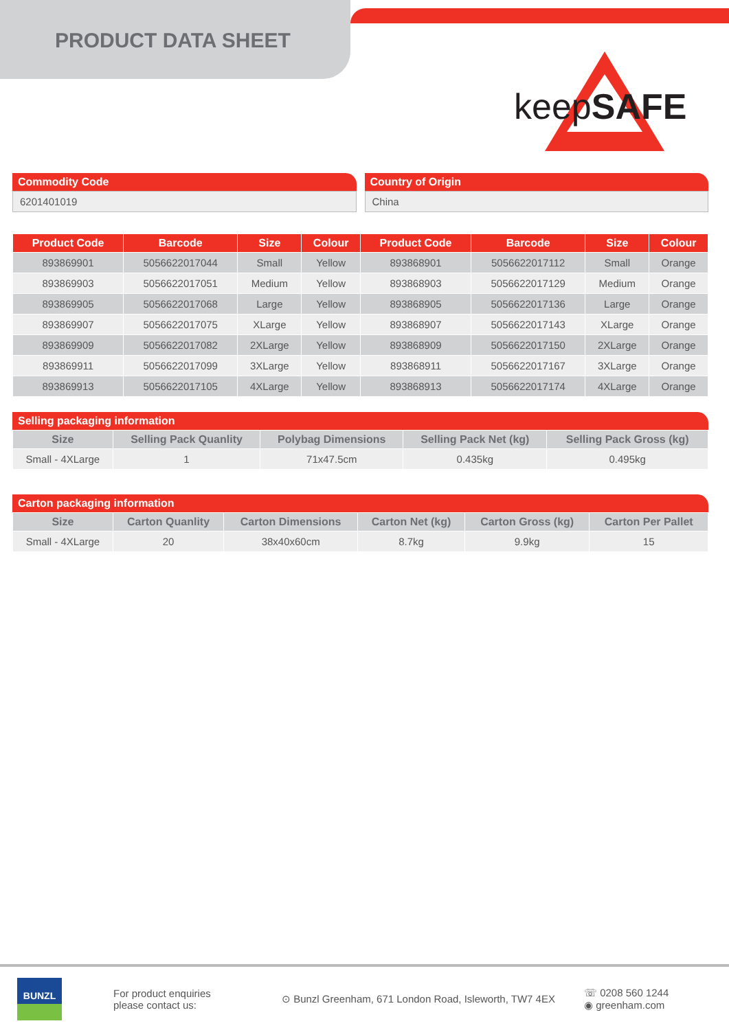PRODUCT DATA SHEET
keepSAFE
Commodity Code
6201401019
Country of Origin
China
| Product Code | Barcode | Size | Colour | Product Code | Barcode | Size | Colour |
| --- | --- | --- | --- | --- | --- | --- | --- |
| 893869901 | 5056622017044 | Small | Yellow | 893868901 | 5056622017112 | Small | Orange |
| 893869903 | 5056622017051 | Medium | Yellow | 893868903 | 5056622017129 | Medium | Orange |
| 893869905 | 5056622017068 | Large | Yellow | 893868905 | 5056622017136 | Large | Orange |
| 893869907 | 5056622017075 | XLarge | Yellow | 893868907 | 5056622017143 | XLarge | Orange |
| 893869909 | 5056622017082 | 2XLarge | Yellow | 893868909 | 5056622017150 | 2XLarge | Orange |
| 893869911 | 5056622017099 | 3XLarge | Yellow | 893868911 | 5056622017167 | 3XLarge | Orange |
| 893869913 | 5056622017105 | 4XLarge | Yellow | 893868913 | 5056622017174 | 4XLarge | Orange |
Selling packaging information
| Size | Selling Pack Quanlity | Polybag Dimensions | Selling Pack Net (kg) | Selling Pack Gross (kg) |
| --- | --- | --- | --- | --- |
| Small - 4XLarge | 1 | 71x47.5cm | 0.435kg | 0.495kg |
Carton packaging information
| Size | Carton Quanlity | Carton Dimensions | Carton Net (kg) | Carton Gross (kg) | Carton Per Pallet |
| --- | --- | --- | --- | --- | --- |
| Small - 4XLarge | 20 | 38x40x60cm | 8.7kg | 9.9kg | 15 |
BUNZL
For product enquiries
please contact us:
⊙ Bunzl Greenham, 671 London Road, Isleworth, TW7 4EX
☏ 0208 560 1244
◉ greenham.com